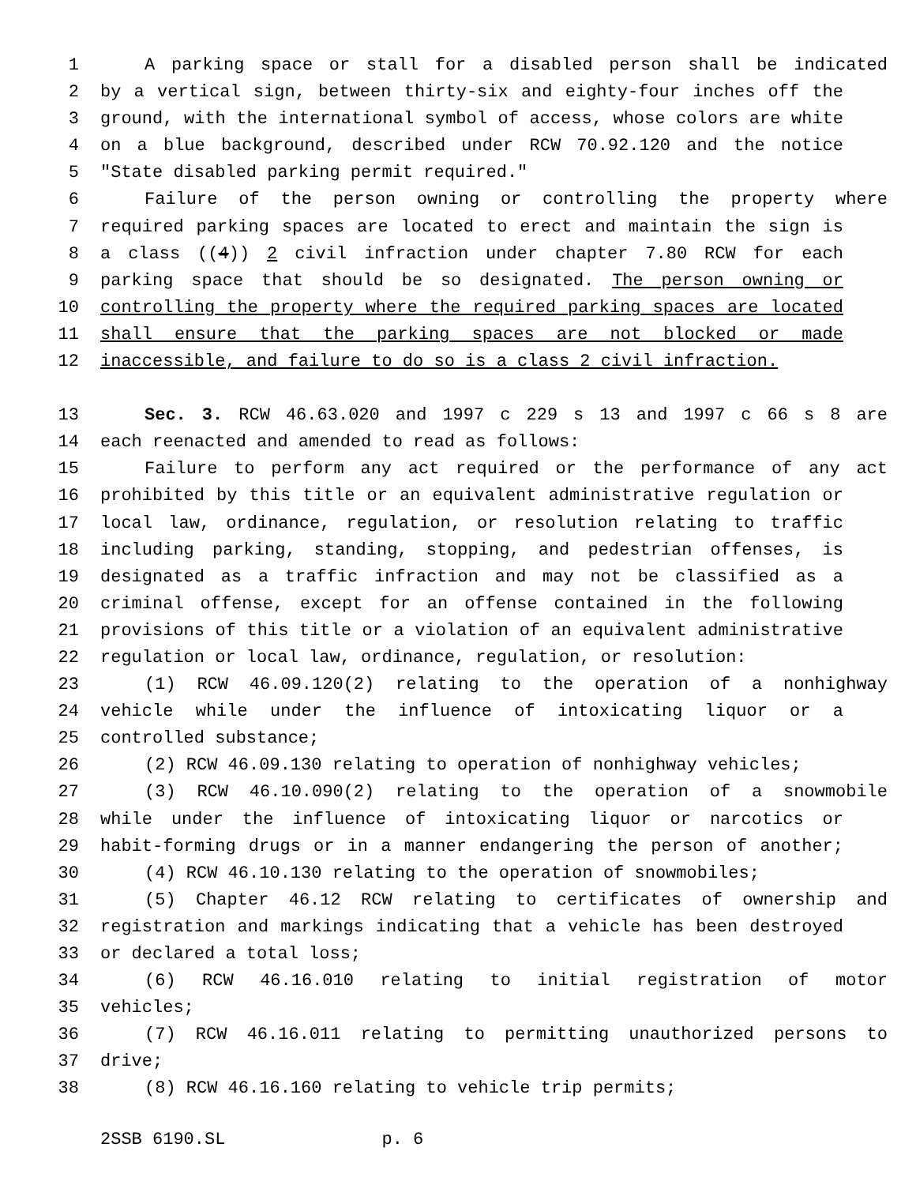1 A parking space or stall for a disabled person shall be indicated
2 by a vertical sign, between thirty-six and eighty-four inches off the
3 ground, with the international symbol of access, whose colors are white
4 on a blue background, described under RCW 70.92.120 and the notice
5 "State disabled parking permit required."
6 Failure of the person owning or controlling the property where
7 required parking spaces are located to erect and maintain the sign is
8 a class ((4)) 2 civil infraction under chapter 7.80 RCW for each
9 parking space that should be so designated. The person owning or
10 controlling the property where the required parking spaces are located
11 shall ensure that the parking spaces are not blocked or made
12 inaccessible, and failure to do so is a class 2 civil infraction.
13 Sec. 3. RCW 46.63.020 and 1997 c 229 s 13 and 1997 c 66 s 8 are
14 each reenacted and amended to read as follows:
15 Failure to perform any act required or the performance of any act
16 prohibited by this title or an equivalent administrative regulation or
17 local law, ordinance, regulation, or resolution relating to traffic
18 including parking, standing, stopping, and pedestrian offenses, is
19 designated as a traffic infraction and may not be classified as a
20 criminal offense, except for an offense contained in the following
21 provisions of this title or a violation of an equivalent administrative
22 regulation or local law, ordinance, regulation, or resolution:
23 (1) RCW 46.09.120(2) relating to the operation of a nonhighway
24 vehicle while under the influence of intoxicating liquor or a
25 controlled substance;
26 (2) RCW 46.09.130 relating to operation of nonhighway vehicles;
27 (3) RCW 46.10.090(2) relating to the operation of a snowmobile
28 while under the influence of intoxicating liquor or narcotics or
29 habit-forming drugs or in a manner endangering the person of another;
30 (4) RCW 46.10.130 relating to the operation of snowmobiles;
31 (5) Chapter 46.12 RCW relating to certificates of ownership and
32 registration and markings indicating that a vehicle has been destroyed
33 or declared a total loss;
34 (6) RCW 46.16.010 relating to initial registration of motor
35 vehicles;
36 (7) RCW 46.16.011 relating to permitting unauthorized persons to
37 drive;
38 (8) RCW 46.16.160 relating to vehicle trip permits;
2SSB 6190.SL p. 6